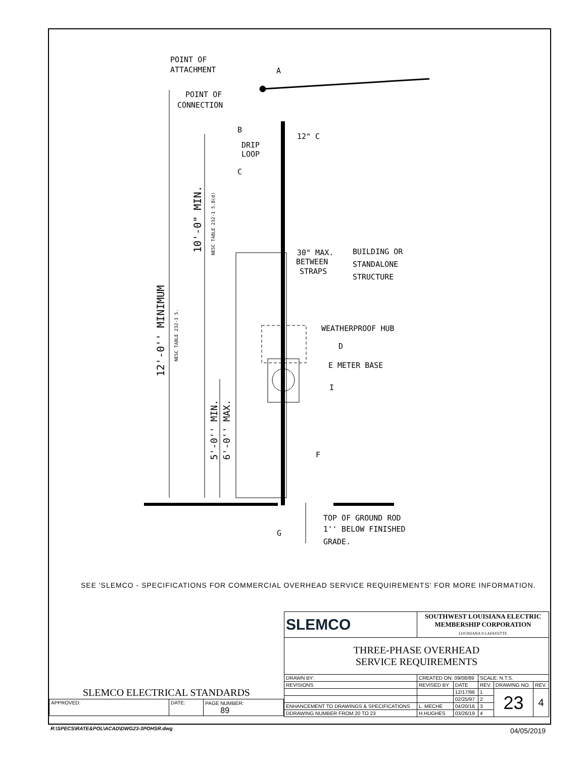POINT OF
ATTACHMENT
POINT OF
CONNECTION
B
A
12" C
DRIP
LOOP
C
30" MAX.
BETWEEN
STRAPS
BUILDING OR
STANDALONE
STRUCTURE
WEATHERPROOF HUB
D
E METER BASE
I
F
G
TOP OF GROUND ROD
1'' BELOW FINISHED
GRADE.
12'-0'' MINIMUM
NESC TABLE 232-1 5.
10'-0" MIN.
NESC TABLE 232-1 5.B(d)
5'-0'' MIN.
6'-0'' MAX.
SEE 'SLEMCO - SPECIFICATIONS FOR COMMERCIAL OVERHEAD SERVICE REQUIREMENTS' FOR MORE INFORMATION.
| SLEMCO | SOUTHWEST LOUISIANA ELECTRIC MEMBERSHIP CORPORATION LOUISIANA 9 LAFAYETTE | | | | |
| THREE-PHASE OVERHEAD SERVICE REQUIREMENTS | | | | | |
| DRAWN BY: | CREATED ON: 09/08/89 | | SCALE: N.T.S. | | |
| REVISIONS | REVISED BY | DATE | REV. | DRAWING NO. | REV. |
| | | 12/17/96 | 1 | 23 | 4 |
| | | 02/25/97 | 2 | | |
| ENHANCEMENT TO DRAWINGS & SPECIFICATIONS | L. MECHE | 04/20/16 | 3 | | |
| DDRAWING NUMBER FROM 20 TO 23 | H.HUGHES | 03/26/19 | 4 | | |
| SLEMCO ELECTRICAL STANDARDS | | |
| APPROVED: | DATE: | PAGE NUMBER: 89 |
R:\SPECS\RATE&POL\ACAD\DWG23-3POHSR.dwg
04/05/2019